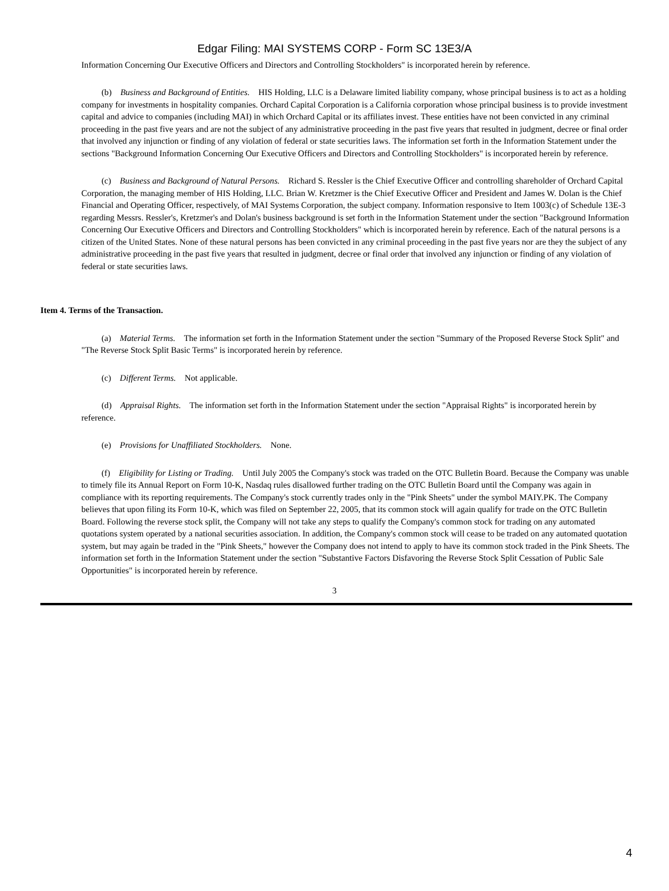Edgar Filing: MAI SYSTEMS CORP - Form SC 13E3/A
Information Concerning Our Executive Officers and Directors and Controlling Stockholders" is incorporated herein by reference.
(b) Business and Background of Entities. HIS Holding, LLC is a Delaware limited liability company, whose principal business is to act as a holding company for investments in hospitality companies. Orchard Capital Corporation is a California corporation whose principal business is to provide investment capital and advice to companies (including MAI) in which Orchard Capital or its affiliates invest. These entities have not been convicted in any criminal proceeding in the past five years and are not the subject of any administrative proceeding in the past five years that resulted in judgment, decree or final order that involved any injunction or finding of any violation of federal or state securities laws. The information set forth in the Information Statement under the sections "Background Information Concerning Our Executive Officers and Directors and Controlling Stockholders" is incorporated herein by reference.
(c) Business and Background of Natural Persons. Richard S. Ressler is the Chief Executive Officer and controlling shareholder of Orchard Capital Corporation, the managing member of HIS Holding, LLC. Brian W. Kretzmer is the Chief Executive Officer and President and James W. Dolan is the Chief Financial and Operating Officer, respectively, of MAI Systems Corporation, the subject company. Information responsive to Item 1003(c) of Schedule 13E-3 regarding Messrs. Ressler's, Kretzmer's and Dolan's business background is set forth in the Information Statement under the section "Background Information Concerning Our Executive Officers and Directors and Controlling Stockholders" which is incorporated herein by reference. Each of the natural persons is a citizen of the United States. None of these natural persons has been convicted in any criminal proceeding in the past five years nor are they the subject of any administrative proceeding in the past five years that resulted in judgment, decree or final order that involved any injunction or finding of any violation of federal or state securities laws.
Item 4. Terms of the Transaction.
(a) Material Terms. The information set forth in the Information Statement under the section "Summary of the Proposed Reverse Stock Split" and "The Reverse Stock Split Basic Terms" is incorporated herein by reference.
(c) Different Terms. Not applicable.
(d) Appraisal Rights. The information set forth in the Information Statement under the section "Appraisal Rights" is incorporated herein by reference.
(e) Provisions for Unaffiliated Stockholders. None.
(f) Eligibility for Listing or Trading. Until July 2005 the Company's stock was traded on the OTC Bulletin Board. Because the Company was unable to timely file its Annual Report on Form 10-K, Nasdaq rules disallowed further trading on the OTC Bulletin Board until the Company was again in compliance with its reporting requirements. The Company's stock currently trades only in the "Pink Sheets" under the symbol MAIY.PK. The Company believes that upon filing its Form 10-K, which was filed on September 22, 2005, that its common stock will again qualify for trade on the OTC Bulletin Board. Following the reverse stock split, the Company will not take any steps to qualify the Company's common stock for trading on any automated quotations system operated by a national securities association. In addition, the Company's common stock will cease to be traded on any automated quotation system, but may again be traded in the "Pink Sheets," however the Company does not intend to apply to have its common stock traded in the Pink Sheets. The information set forth in the Information Statement under the section "Substantive Factors Disfavoring the Reverse Stock Split Cessation of Public Sale Opportunities" is incorporated herein by reference.
3
4